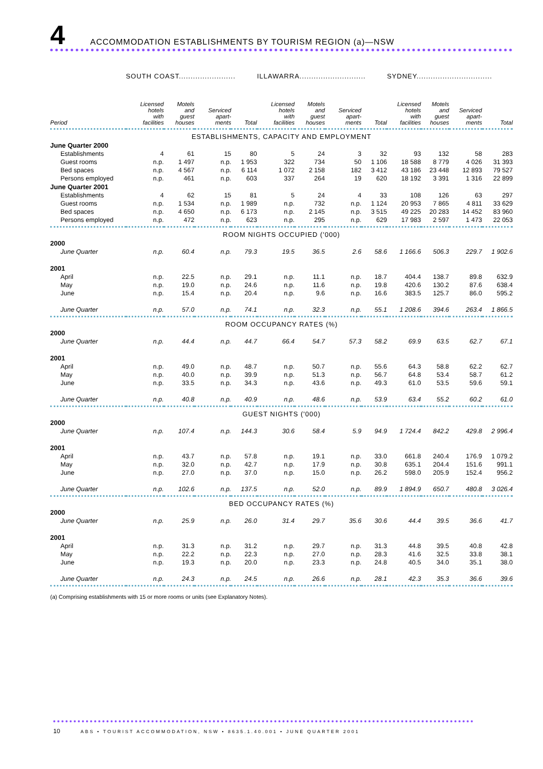4
ACCOMMODATION ESTABLISHMENTS BY TOURISM REGION (a)—NSW
| | SOUTH COAST........................ | | | | ILLAWARRA............................ | | | | SYDNEY................................ | | | |
| Period | Licensed hotels with facilities | Motels and guest houses | Serviced apart- ments | Total | Licensed hotels with facilities | Motels and guest houses | Serviced apart- ments | Total | Licensed hotels with facilities | Motels and guest houses | Serviced apart- ments | Total |
| ESTABLISHMENTS, CAPACITY AND EMPLOYMENT | | | | | | | | | | | | |
| June Quarter 2000 | | | | | | | | | | | | |
| Establishments | 4 | 61 | 15 | 80 | 5 | 24 | 3 | 32 | 93 | 132 | 58 | 283 |
| Guest rooms | n.p. | 1 497 | n.p. | 1 953 | 322 | 734 | 50 | 1 106 | 18 588 | 8 779 | 4 026 | 31 393 |
| Bed spaces | n.p. | 4 567 | n.p. | 6 114 | 1 072 | 2 158 | 182 | 3 412 | 43 186 | 23 448 | 12 893 | 79 527 |
| Persons employed | n.p. | 461 | n.p. | 603 | 337 | 264 | 19 | 620 | 18 192 | 3 391 | 1 316 | 22 899 |
| June Quarter 2001 | | | | | | | | | | | | |
| Establishments | 4 | 62 | 15 | 81 | 5 | 24 | 4 | 33 | 108 | 126 | 63 | 297 |
| Guest rooms | n.p. | 1 534 | n.p. | 1 989 | n.p. | 732 | n.p. | 1 124 | 20 953 | 7 865 | 4 811 | 33 629 |
| Bed spaces | n.p. | 4 650 | n.p. | 6 173 | n.p. | 2 145 | n.p. | 3 515 | 49 225 | 20 283 | 14 452 | 83 960 |
| Persons employed | n.p. | 472 | n.p. | 623 | n.p. | 295 | n.p. | 629 | 17 983 | 2 597 | 1 473 | 22 053 |
| ROOM NIGHTS OCCUPIED ('000) | | | | | | | | | | | | |
| 2000 | | | | | | | | | | | | |
| June Quarter | n.p. | 60.4 | n.p. | 79.3 | 19.5 | 36.5 | 2.6 | 58.6 | 1 166.6 | 506.3 | 229.7 | 1 902.6 |
| 2001 | | | | | | | | | | | | |
| April | n.p. | 22.5 | n.p. | 29.1 | n.p. | 11.1 | n.p. | 18.7 | 404.4 | 138.7 | 89.8 | 632.9 |
| May | n.p. | 19.0 | n.p. | 24.6 | n.p. | 11.6 | n.p. | 19.8 | 420.6 | 130.2 | 87.6 | 638.4 |
| June | n.p. | 15.4 | n.p. | 20.4 | n.p. | 9.6 | n.p. | 16.6 | 383.5 | 125.7 | 86.0 | 595.2 |
| June Quarter | n.p. | 57.0 | n.p. | 74.1 | n.p. | 32.3 | n.p. | 55.1 | 1 208.6 | 394.6 | 263.4 | 1 866.5 |
| ROOM OCCUPANCY RATES (%) | | | | | | | | | | | | |
| 2000 | | | | | | | | | | | | |
| June Quarter | n.p. | 44.4 | n.p. | 44.7 | 66.4 | 54.7 | 57.3 | 58.2 | 69.9 | 63.5 | 62.7 | 67.1 |
| 2001 | | | | | | | | | | | | |
| April | n.p. | 49.0 | n.p. | 48.7 | n.p. | 50.7 | n.p. | 55.6 | 64.3 | 58.8 | 62.2 | 62.7 |
| May | n.p. | 40.0 | n.p. | 39.9 | n.p. | 51.3 | n.p. | 56.7 | 64.8 | 53.4 | 58.7 | 61.2 |
| June | n.p. | 33.5 | n.p. | 34.3 | n.p. | 43.6 | n.p. | 49.3 | 61.0 | 53.5 | 59.6 | 59.1 |
| June Quarter | n.p. | 40.8 | n.p. | 40.9 | n.p. | 48.6 | n.p. | 53.9 | 63.4 | 55.2 | 60.2 | 61.0 |
| GUEST NIGHTS ('000) | | | | | | | | | | | | |
| 2000 | | | | | | | | | | | | |
| June Quarter | n.p. | 107.4 | n.p. | 144.3 | 30.6 | 58.4 | 5.9 | 94.9 | 1 724.4 | 842.2 | 429.8 | 2 996.4 |
| 2001 | | | | | | | | | | | | |
| April | n.p. | 43.7 | n.p. | 57.8 | n.p. | 19.1 | n.p. | 33.0 | 661.8 | 240.4 | 176.9 | 1 079.2 |
| May | n.p. | 32.0 | n.p. | 42.7 | n.p. | 17.9 | n.p. | 30.8 | 635.1 | 204.4 | 151.6 | 991.1 |
| June | n.p. | 27.0 | n.p. | 37.0 | n.p. | 15.0 | n.p. | 26.2 | 598.0 | 205.9 | 152.4 | 956.2 |
| June Quarter | n.p. | 102.6 | n.p. | 137.5 | n.p. | 52.0 | n.p. | 89.9 | 1 894.9 | 650.7 | 480.8 | 3 026.4 |
| BED OCCUPANCY RATES (%) | | | | | | | | | | | | |
| 2000 | | | | | | | | | | | | |
| June Quarter | n.p. | 25.9 | n.p. | 26.0 | 31.4 | 29.7 | 35.6 | 30.6 | 44.4 | 39.5 | 36.6 | 41.7 |
| 2001 | | | | | | | | | | | | |
| April | n.p. | 31.3 | n.p. | 31.2 | n.p. | 29.7 | n.p. | 31.3 | 44.8 | 39.5 | 40.8 | 42.8 |
| May | n.p. | 22.2 | n.p. | 22.3 | n.p. | 27.0 | n.p. | 28.3 | 41.6 | 32.5 | 33.8 | 38.1 |
| June | n.p. | 19.3 | n.p. | 20.0 | n.p. | 23.3 | n.p. | 24.8 | 40.5 | 34.0 | 35.1 | 38.0 |
| June Quarter | n.p. | 24.3 | n.p. | 24.5 | n.p. | 26.6 | n.p. | 28.1 | 42.3 | 35.3 | 36.6 | 39.6 |
(a) Comprising establishments with 15 or more rooms or units (see Explanatory Notes).
10 ABS • TOURIST ACCOMMODATION, NSW • 8635.1.40.001 • JUNE QUARTER 2001